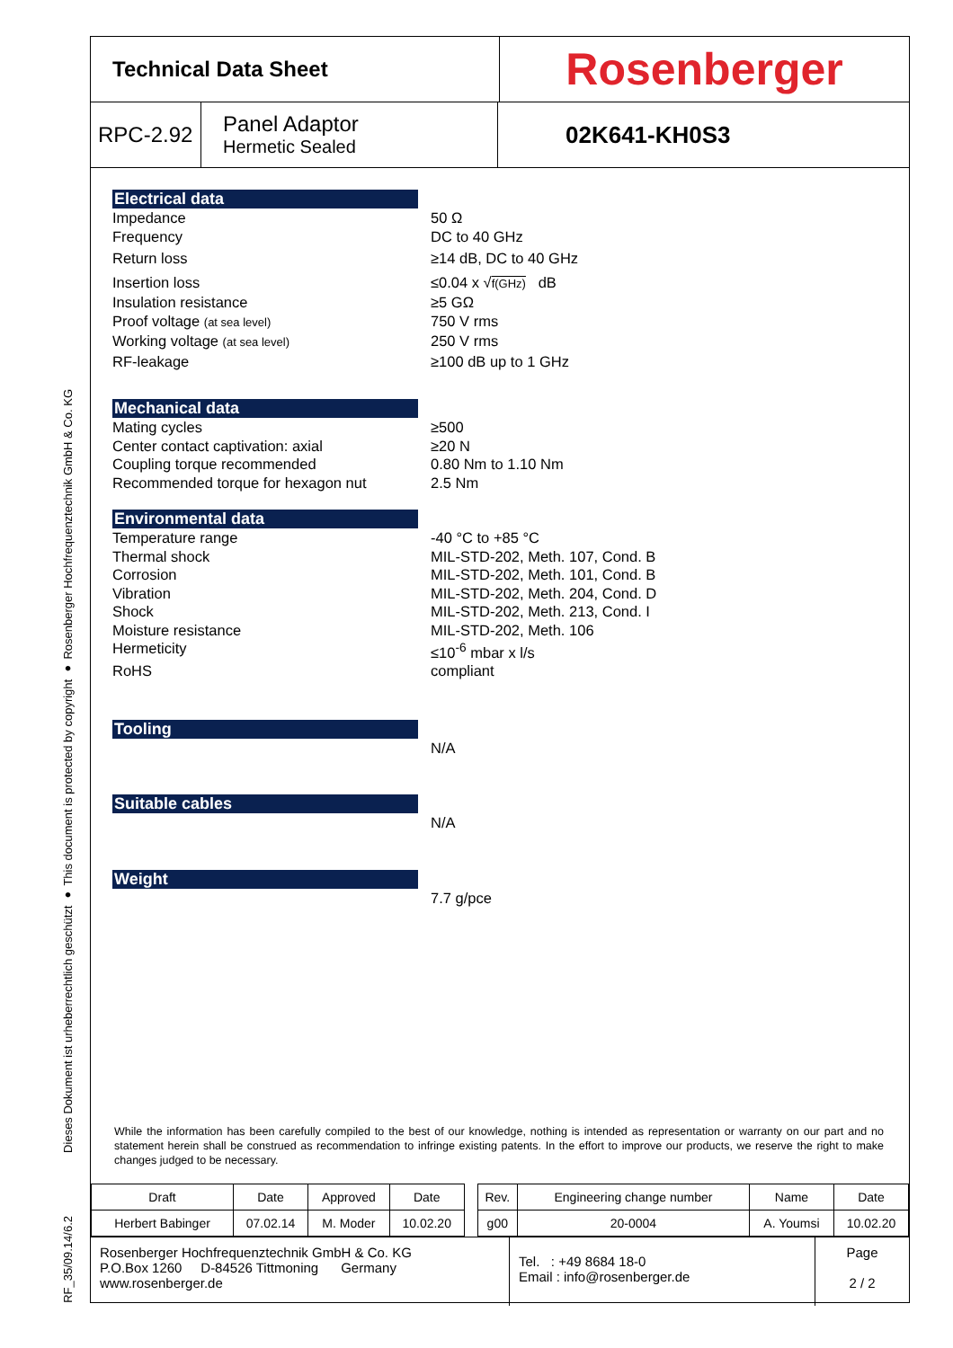Dieses Dokument ist urheberrechtlich geschützt ● This document is protected by copyright ● Rosenberger Hochfrequenztechnik GmbH & Co. KG
RF_35/09.14/6.2
Technical Data Sheet
Rosenberger
RPC-2.92
Panel Adaptor
Hermetic Sealed
02K641-KH0S3
Electrical data
Impedance 50 Ω
Frequency DC to 40 GHz
Return loss ≥14 dB, DC to 40 GHz
Insertion loss ≤0.04 x √f(GHz) dB
Insulation resistance ≥5 GΩ
Proof voltage (at sea level)
750 V rms
Working voltage (at sea level)
250 V rms
RF-leakage ≥100 dB up to 1 GHz
Mechanical data
Mating cycles ≥500
Center contact captivation: axial ≥20 N
Coupling torque recommended 0.80 Nm to 1.10 Nm
Recommended torque for hexagon nut 2.5 Nm
Environmental data
Temperature range -40 °C to +85 °C
Thermal shock MIL-STD-202, Meth. 107, Cond. B
Corrosion MIL-STD-202, Meth. 101, Cond. B
Vibration MIL-STD-202, Meth. 204, Cond. D
Shock MIL-STD-202, Meth. 213, Cond. I
Moisture resistance MIL-STD-202, Meth. 106
Hermeticity ≤10<sup>-6</sup> mbar x l/s
RoHS compliant
Tooling
N/A
Suitable cables
N/A
Weight
7.7 g/pce
While the information has been carefully compiled to the best of our knowledge, nothing is intended as representation or warranty on our part and no statement herein shall be construed as recommendation to infringe existing patents. In the effort to improve our products, we reserve the right to make changes judged to be necessary.
| Draft | Date | Approved | Date | | Rev. | Engineering change number | Name | Date |
| Herbert Babinger | 07.02.14 | M. Moder | 10.02.20 | | g00 | 20-0004 | A. Youmsi | 10.02.20 |
Rosenberger Hochfrequenztechnik GmbH & Co. KG
P.O.Box 1260 D-84526 Tittmoning Germany
www.rosenberger.de
Tel. : +49 8684 18-0
Email : info@rosenberger.de
Page
2 / 2